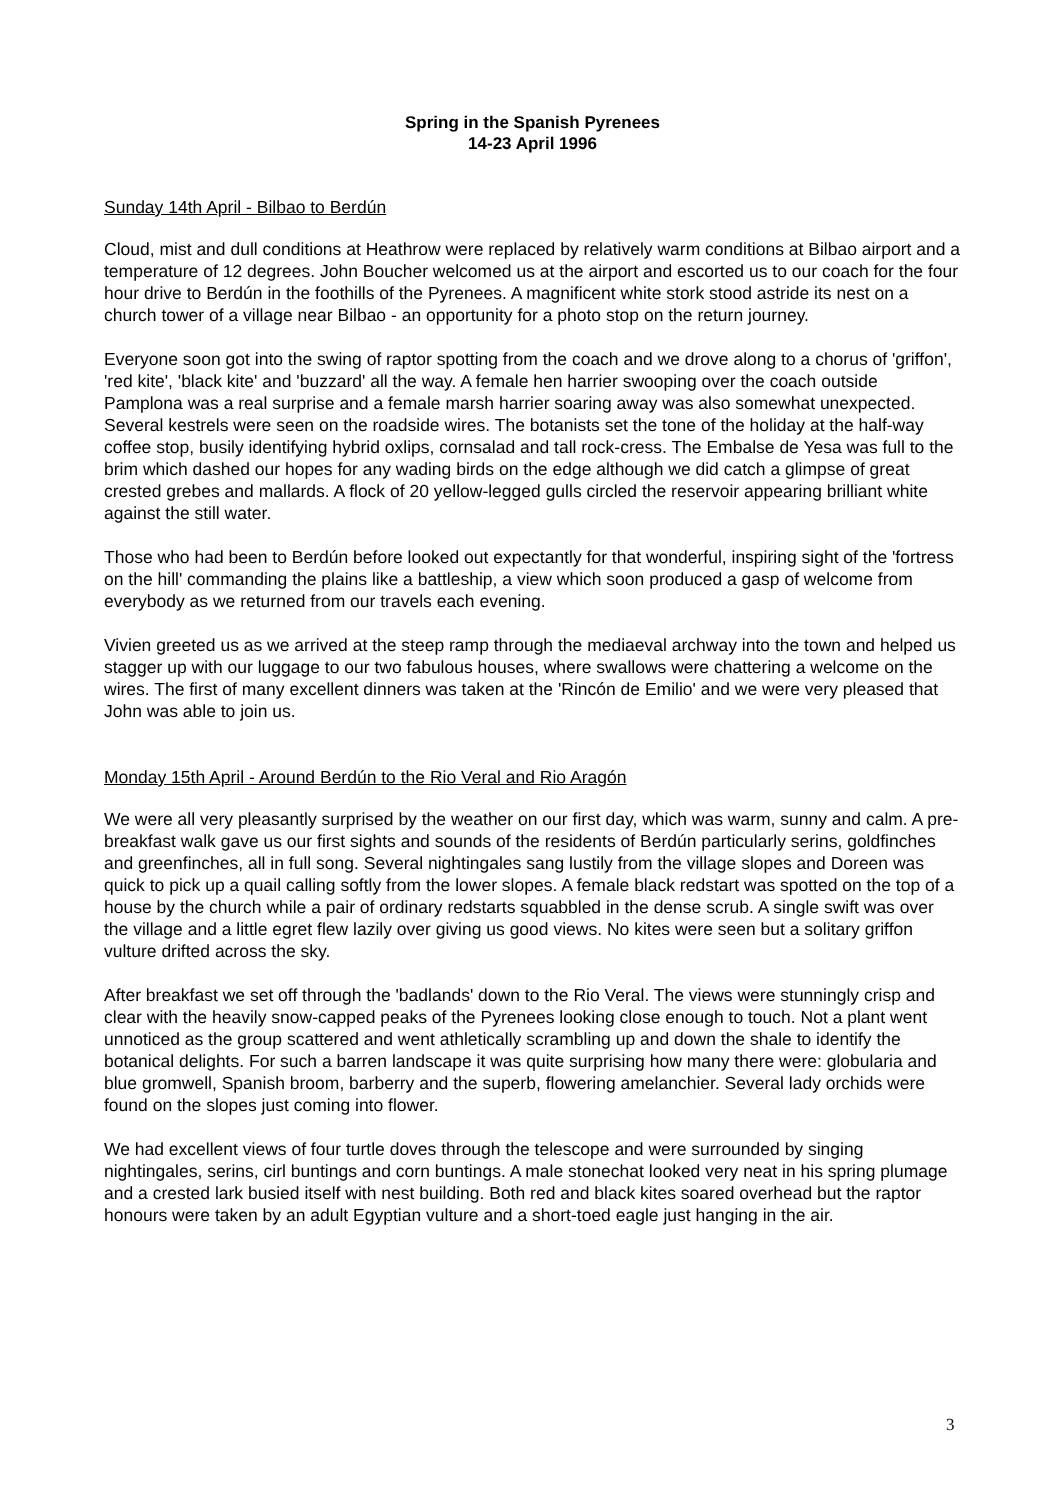Spring in the Spanish Pyrenees
14-23 April 1996
Sunday 14th April - Bilbao to Berdún
Cloud, mist and dull conditions at Heathrow were replaced by relatively warm conditions at Bilbao airport and a temperature of 12 degrees. John Boucher welcomed us at the airport and escorted us to our coach for the four hour drive to Berdún in the foothills of the Pyrenees. A magnificent white stork stood astride its nest on a church tower of a village near Bilbao - an opportunity for a photo stop on the return journey.
Everyone soon got into the swing of raptor spotting from the coach and we drove along to a chorus of 'griffon', 'red kite', 'black kite' and 'buzzard' all the way. A female hen harrier swooping over the coach outside Pamplona was a real surprise and a female marsh harrier soaring away was also somewhat unexpected. Several kestrels were seen on the roadside wires. The botanists set the tone of the holiday at the half-way coffee stop, busily identifying hybrid oxlips, cornsalad and tall rock-cress. The Embalse de Yesa was full to the brim which dashed our hopes for any wading birds on the edge although we did catch a glimpse of great crested grebes and mallards. A flock of 20 yellow-legged gulls circled the reservoir appearing brilliant white against the still water.
Those who had been to Berdún before looked out expectantly for that wonderful, inspiring sight of the 'fortress on the hill' commanding the plains like a battleship, a view which soon produced a gasp of welcome from everybody as we returned from our travels each evening.
Vivien greeted us as we arrived at the steep ramp through the mediaeval archway into the town and helped us stagger up with our luggage to our two fabulous houses, where swallows were chattering a welcome on the wires. The first of many excellent dinners was taken at the 'Rincón de Emilio' and we were very pleased that John was able to join us.
Monday 15th April - Around Berdún to the Rio Veral and Rio Aragón
We were all very pleasantly surprised by the weather on our first day, which was warm, sunny and calm. A pre-breakfast walk gave us our first sights and sounds of the residents of Berdún particularly serins, goldfinches and greenfinches, all in full song. Several nightingales sang lustily from the village slopes and Doreen was quick to pick up a quail calling softly from the lower slopes. A female black redstart was spotted on the top of a house by the church while a pair of ordinary redstarts squabbled in the dense scrub. A single swift was over the village and a little egret flew lazily over giving us good views. No kites were seen but a solitary griffon vulture drifted across the sky.
After breakfast we set off through the 'badlands' down to the Rio Veral. The views were stunningly crisp and clear with the heavily snow-capped peaks of the Pyrenees looking close enough to touch. Not a plant went unnoticed as the group scattered and went athletically scrambling up and down the shale to identify the botanical delights. For such a barren landscape it was quite surprising how many there were: globularia and blue gromwell, Spanish broom, barberry and the superb, flowering amelanchier. Several lady orchids were found on the slopes just coming into flower.
We had excellent views of four turtle doves through the telescope and were surrounded by singing nightingales, serins, cirl buntings and corn buntings. A male stonechat looked very neat in his spring plumage and a crested lark busied itself with nest building. Both red and black kites soared overhead but the raptor honours were taken by an adult Egyptian vulture and a short-toed eagle just hanging in the air.
3